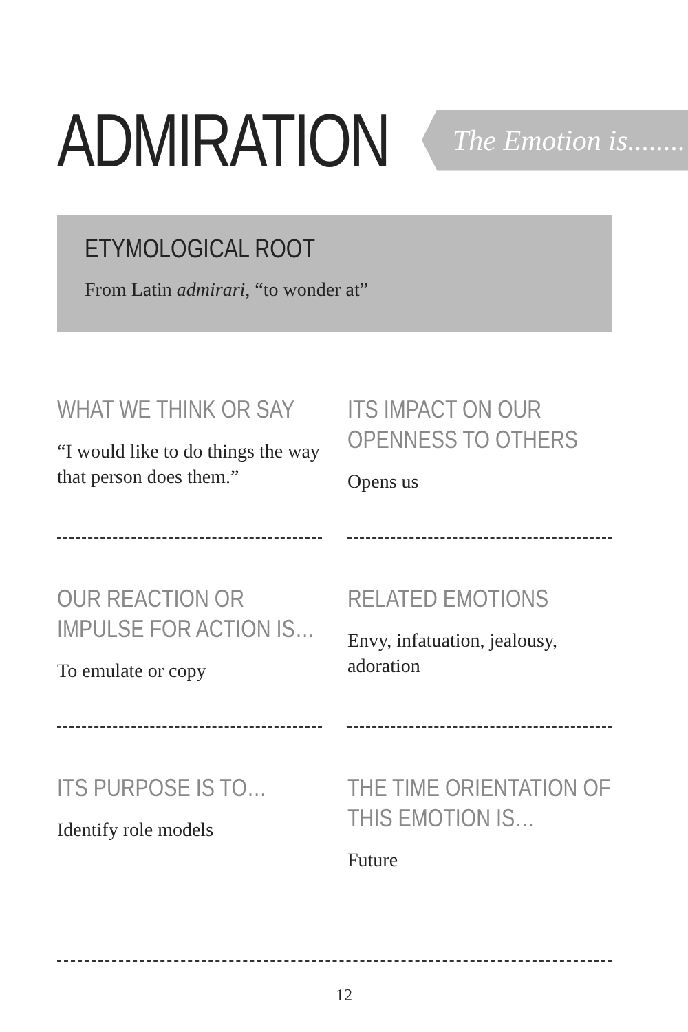ADMIRATION
The Emotion is........
ETYMOLOGICAL ROOT
From Latin admirari, “to wonder at”
WHAT WE THINK OR SAY
“I would like to do things the way that person does them.”
ITS IMPACT ON OUR OPENNESS TO OTHERS
Opens us
OUR REACTION OR IMPULSE FOR ACTION IS…
To emulate or copy
RELATED EMOTIONS
Envy, infatuation, jealousy, adoration
ITS PURPOSE IS TO…
Identify role models
THE TIME ORIENTATION OF THIS EMOTION IS…
Future
12